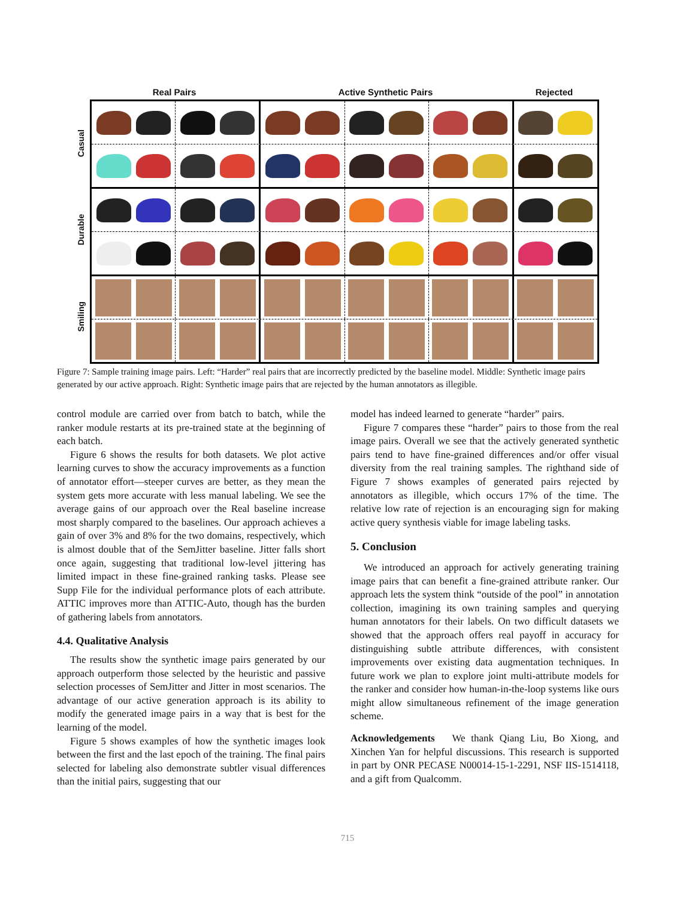Real Pairs Active Synthetic Pairs Rejected
Casual
Durable
Smiling
Figure 7: Sample training image pairs. Left: “Harder” real pairs that are incorrectly predicted by the baseline model. Middle: Synthetic image pairs generated by our active approach. Right: Synthetic image pairs that are rejected by the human annotators as illegible.
control module are carried over from batch to batch, while the ranker module restarts at its pre-trained state at the beginning of each batch.
Figure 6 shows the results for both datasets. We plot active learning curves to show the accuracy improvements as a function of annotator effort—steeper curves are better, as they mean the system gets more accurate with less manual labeling. We see the average gains of our approach over the Real baseline increase most sharply compared to the baselines. Our approach achieves a gain of over 3% and 8% for the two domains, respectively, which is almost double that of the SemJitter baseline. Jitter falls short once again, suggesting that traditional low-level jittering has limited impact in these fine-grained ranking tasks. Please see Supp File for the individual performance plots of each attribute. ATTIC improves more than ATTIC-Auto, though has the burden of gathering labels from annotators.
4.4. Qualitative Analysis
The results show the synthetic image pairs generated by our approach outperform those selected by the heuristic and passive selection processes of SemJitter and Jitter in most scenarios. The advantage of our active generation approach is its ability to modify the generated image pairs in a way that is best for the learning of the model.
Figure 5 shows examples of how the synthetic images look between the first and the last epoch of the training. The final pairs selected for labeling also demonstrate subtler visual differences than the initial pairs, suggesting that our
model has indeed learned to generate “harder” pairs.
Figure 7 compares these “harder” pairs to those from the real image pairs. Overall we see that the actively generated synthetic pairs tend to have fine-grained differences and/or offer visual diversity from the real training samples. The righthand side of Figure 7 shows examples of generated pairs rejected by annotators as illegible, which occurs 17% of the time. The relative low rate of rejection is an encouraging sign for making active query synthesis viable for image labeling tasks.
5. Conclusion
We introduced an approach for actively generating training image pairs that can benefit a fine-grained attribute ranker. Our approach lets the system think “outside of the pool” in annotation collection, imagining its own training samples and querying human annotators for their labels. On two difficult datasets we showed that the approach offers real payoff in accuracy for distinguishing subtle attribute differences, with consistent improvements over existing data augmentation techniques. In future work we plan to explore joint multi-attribute models for the ranker and consider how human-in-the-loop systems like ours might allow simultaneous refinement of the image generation scheme.
Acknowledgements We thank Qiang Liu, Bo Xiong, and Xinchen Yan for helpful discussions. This research is supported in part by ONR PECASE N00014-15-1-2291, NSF IIS-1514118, and a gift from Qualcomm.
715